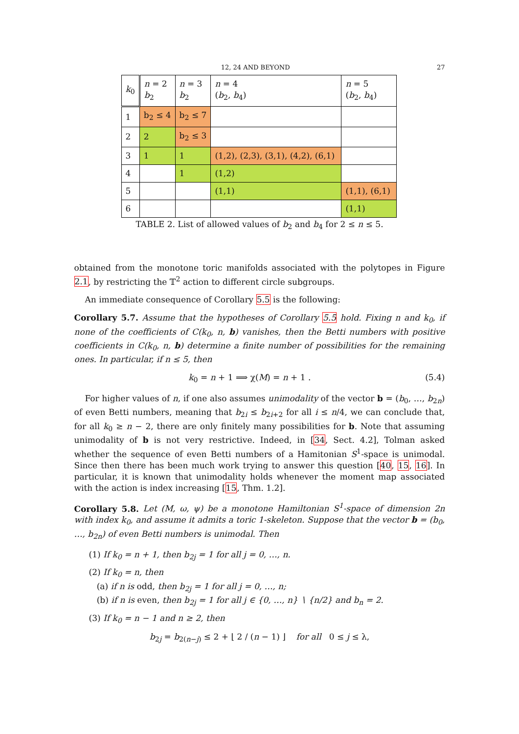12, 24 AND BEYOND 27
| k<sub>0</sub> | n = 2 b<sub>2</sub> | n = 3 b<sub>2</sub> | n = 4 ( b<sub>2</sub>, b<sub>4</sub>) | n = 5 ( b<sub>2</sub>, b<sub>4</sub>) |
| 1 | b<sub>2</sub> ≤ 4 | b<sub>2</sub> ≤ 7 | | |
| 2 | 2 | b<sub>2</sub> ≤ 3 | | |
| 3 | 1 | 1 | (1,2), (2,3), (3,1), (4,2), (6,1) | |
| 4 | | 1 | (1,2) | |
| 5 | | | (1,1) | (1,1), (6,1) |
| 6 | | | | (1,1) |
TABLE 2. List of allowed values of b<sub>2</sub> and b<sub>4</sub> for 2 ≤ n ≤ 5.
obtained from the monotone toric manifolds associated with the polytopes in Figure 2.1, by restricting the 𝕋<sup>2</sup> action to different circle subgroups.
An immediate consequence of Corollary 5.5 is the following:
Corollary 5.7. Assume that the hypotheses of Corollary 5.5 hold. Fixing n and k<sub>0</sub>, if none of the coefficients of C(k<sub>0</sub>, n, b) vanishes, then the Betti numbers with positive coefficients in C(k<sub>0</sub>, n, b) determine a finite number of possibilities for the remaining ones. In particular, if n ≤ 5, then
k<sub>0</sub> = n + 1 ⟹ χ(M) = n + 1 . (5.4)
For higher values of n, if one also assumes unimodality of the vector b = (b<sub>0</sub>, …, b<sub>2n</sub>) of even Betti numbers, meaning that b<sub>2i</sub> ≤ b<sub>2i+2</sub> for all i ≤ n/4, we can conclude that, for all k<sub>0</sub> ≥ n − 2, there are only finitely many possibilities for b. Note that assuming unimodality of b is not very restrictive. Indeed, in [34, Sect. 4.2], Tolman asked whether the sequence of even Betti numbers of a Hamitonian S<sup>1</sup>-space is unimodal. Since then there has been much work trying to answer this question [40, 15, 16]. In particular, it is known that unimodality holds whenever the moment map associated with the action is index increasing [15, Thm. 1.2].
Corollary 5.8. Let (M, ω, ψ) be a monotone Hamiltonian S<sup>1</sup>-space of dimension 2n with index k<sub>0</sub>, and assume it admits a toric 1-skeleton. Suppose that the vector b = (b<sub>0</sub>, …, b<sub>2n</sub>) of even Betti numbers is unimodal. Then
(1) If k<sub>0</sub> = n + 1, then b<sub>2j</sub> = 1 for all j = 0, …, n.
(2) If k<sub>0</sub> = n, then
(a) if n is odd, then b<sub>2j</sub> = 1 for all j = 0, …, n;
(b) if n is even, then b<sub>2j</sub> = 1 for all j ∈ {0, …, n} ∖ {n/2} and b<sub>n</sub> = 2.
(3) If k<sub>0</sub> = n − 1 and n ≥ 2, then
b<sub>2j</sub> = b<sub>2(n−j)</sub> ≤ 2 + ⌊ 2 / (n − 1) ⌋ for all 0 ≤ j ≤ λ,